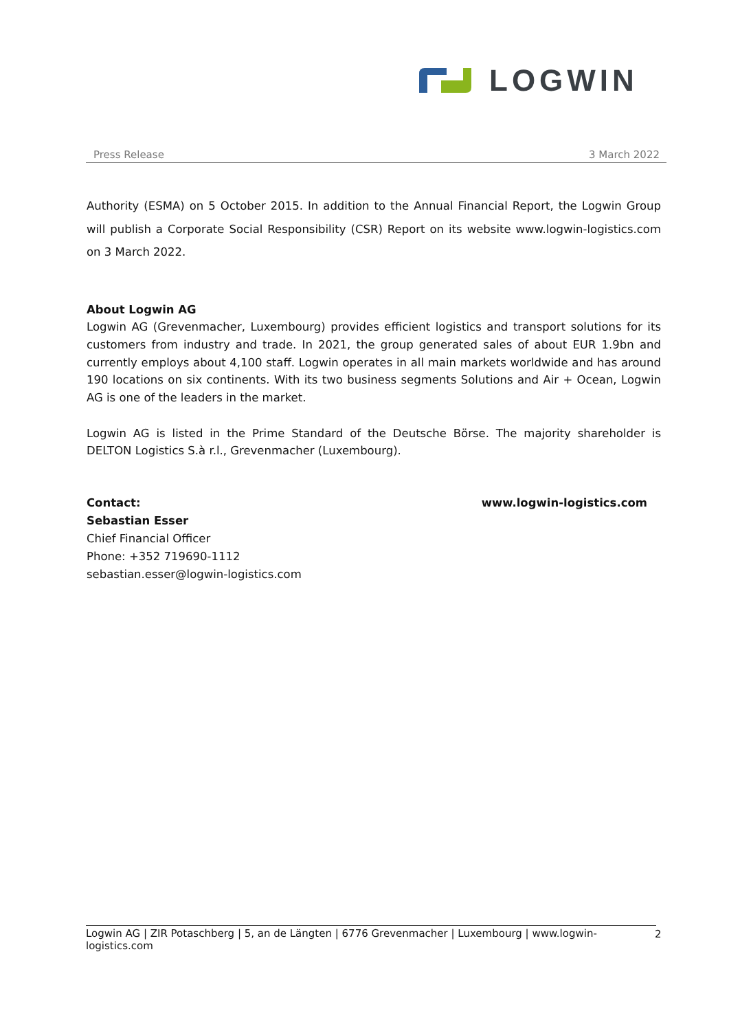LOGWIN
Press Release 3 March 2022
Authority (ESMA) on 5 October 2015. In addition to the Annual Financial Report, the Logwin Group will publish a Corporate Social Responsibility (CSR) Report on its website www.logwin-logistics.com on 3 March 2022.
About Logwin AG
Logwin AG (Grevenmacher, Luxembourg) provides efficient logistics and transport solutions for its customers from industry and trade. In 2021, the group generated sales of about EUR 1.9bn and currently employs about 4,100 staff. Logwin operates in all main markets worldwide and has around 190 locations on six continents. With its two business segments Solutions and Air + Ocean, Logwin AG is one of the leaders in the market.
Logwin AG is listed in the Prime Standard of the Deutsche Börse. The majority shareholder is DELTON Logistics S.à r.l., Grevenmacher (Luxembourg).
Contact:
Sebastian Esser
Chief Financial Officer
Phone: +352 719690-1112
sebastian.esser@logwin-logistics.com
www.logwin-logistics.com
Logwin AG | ZIR Potaschberg | 5, an de Längten | 6776 Grevenmacher | Luxembourg | www.logwin-logistics.com
2